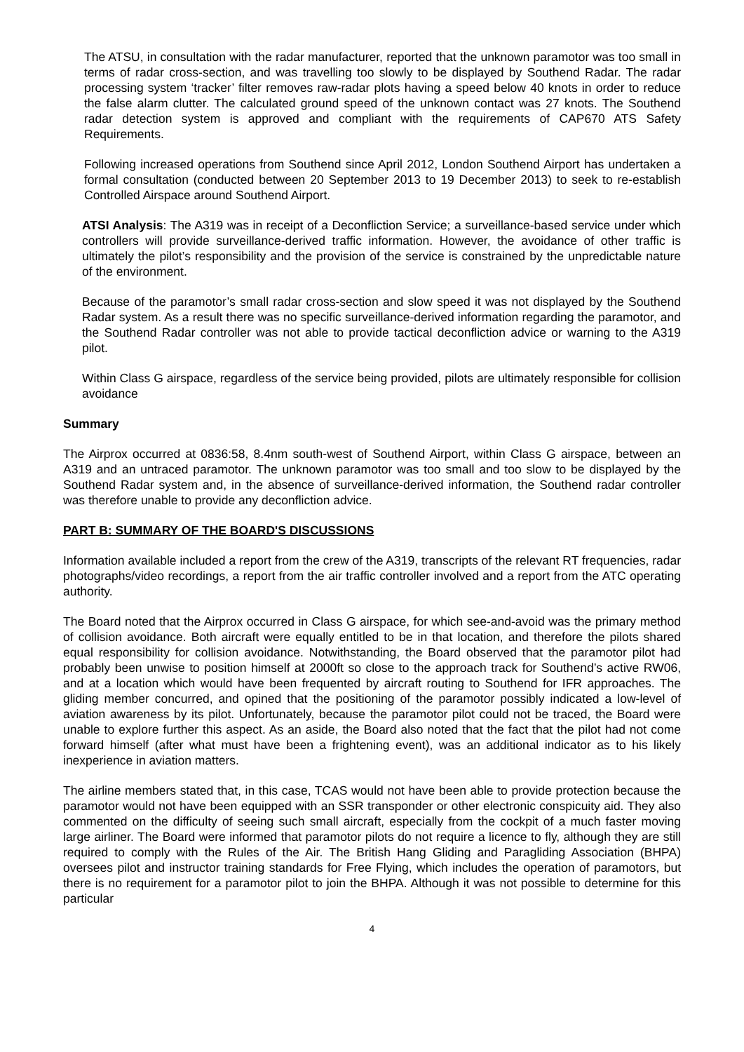The ATSU, in consultation with the radar manufacturer, reported that the unknown paramotor was too small in terms of radar cross-section, and was travelling too slowly to be displayed by Southend Radar. The radar processing system ‘tracker’ filter removes raw-radar plots having a speed below 40 knots in order to reduce the false alarm clutter. The calculated ground speed of the unknown contact was 27 knots. The Southend radar detection system is approved and compliant with the requirements of CAP670 ATS Safety Requirements.
Following increased operations from Southend since April 2012, London Southend Airport has undertaken a formal consultation (conducted between 20 September 2013 to 19 December 2013) to seek to re-establish Controlled Airspace around Southend Airport.
ATSI Analysis: The A319 was in receipt of a Deconfliction Service; a surveillance-based service under which controllers will provide surveillance-derived traffic information. However, the avoidance of other traffic is ultimately the pilot’s responsibility and the provision of the service is constrained by the unpredictable nature of the environment.
Because of the paramotor’s small radar cross-section and slow speed it was not displayed by the Southend Radar system. As a result there was no specific surveillance-derived information regarding the paramotor, and the Southend Radar controller was not able to provide tactical deconfliction advice or warning to the A319 pilot.
Within Class G airspace, regardless of the service being provided, pilots are ultimately responsible for collision avoidance
Summary
The Airprox occurred at 0836:58, 8.4nm south-west of Southend Airport, within Class G airspace, between an A319 and an untraced paramotor. The unknown paramotor was too small and too slow to be displayed by the Southend Radar system and, in the absence of surveillance-derived information, the Southend radar controller was therefore unable to provide any deconfliction advice.
PART B: SUMMARY OF THE BOARD'S DISCUSSIONS
Information available included a report from the crew of the A319, transcripts of the relevant RT frequencies, radar photographs/video recordings, a report from the air traffic controller involved and a report from the ATC operating authority.
The Board noted that the Airprox occurred in Class G airspace, for which see-and-avoid was the primary method of collision avoidance. Both aircraft were equally entitled to be in that location, and therefore the pilots shared equal responsibility for collision avoidance. Notwithstanding, the Board observed that the paramotor pilot had probably been unwise to position himself at 2000ft so close to the approach track for Southend’s active RW06, and at a location which would have been frequented by aircraft routing to Southend for IFR approaches. The gliding member concurred, and opined that the positioning of the paramotor possibly indicated a low-level of aviation awareness by its pilot. Unfortunately, because the paramotor pilot could not be traced, the Board were unable to explore further this aspect. As an aside, the Board also noted that the fact that the pilot had not come forward himself (after what must have been a frightening event), was an additional indicator as to his likely inexperience in aviation matters.
The airline members stated that, in this case, TCAS would not have been able to provide protection because the paramotor would not have been equipped with an SSR transponder or other electronic conspicuity aid. They also commented on the difficulty of seeing such small aircraft, especially from the cockpit of a much faster moving large airliner. The Board were informed that paramotor pilots do not require a licence to fly, although they are still required to comply with the Rules of the Air. The British Hang Gliding and Paragliding Association (BHPA) oversees pilot and instructor training standards for Free Flying, which includes the operation of paramotors, but there is no requirement for a paramotor pilot to join the BHPA. Although it was not possible to determine for this particular
4